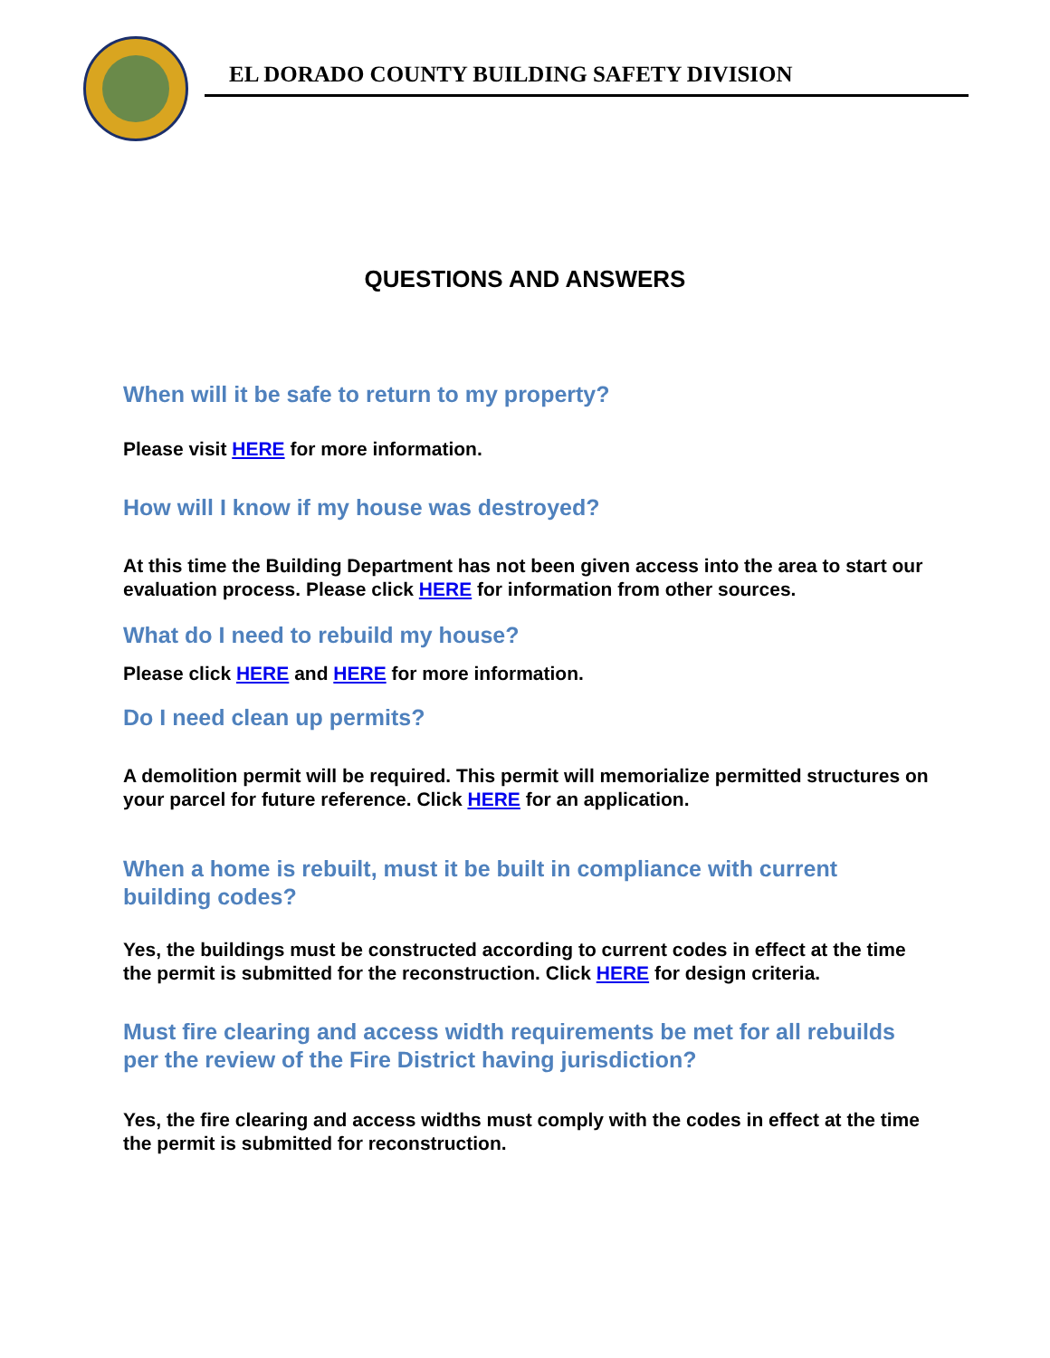EL DORADO COUNTY BUILDING SAFETY DIVISION
QUESTIONS AND ANSWERS
When will it be safe to return to my property?
Please visit HERE for more information.
How will I know if my house was destroyed?
At this time the Building Department has not been given access into the area to start our evaluation process. Please click HERE for information from other sources.
What do I need to rebuild my house?
Please click HERE and HERE for more information.
Do I need clean up permits?
A demolition permit will be required. This permit will memorialize permitted structures on your parcel for future reference. Click HERE for an application.
When a home is rebuilt, must it be built in compliance with current building codes?
Yes, the buildings must be constructed according to current codes in effect at the time the permit is submitted for the reconstruction. Click HERE for design criteria.
Must fire clearing and access width requirements be met for all rebuilds per the review of the Fire District having jurisdiction?
Yes, the fire clearing and access widths must comply with the codes in effect at the time the permit is submitted for reconstruction.